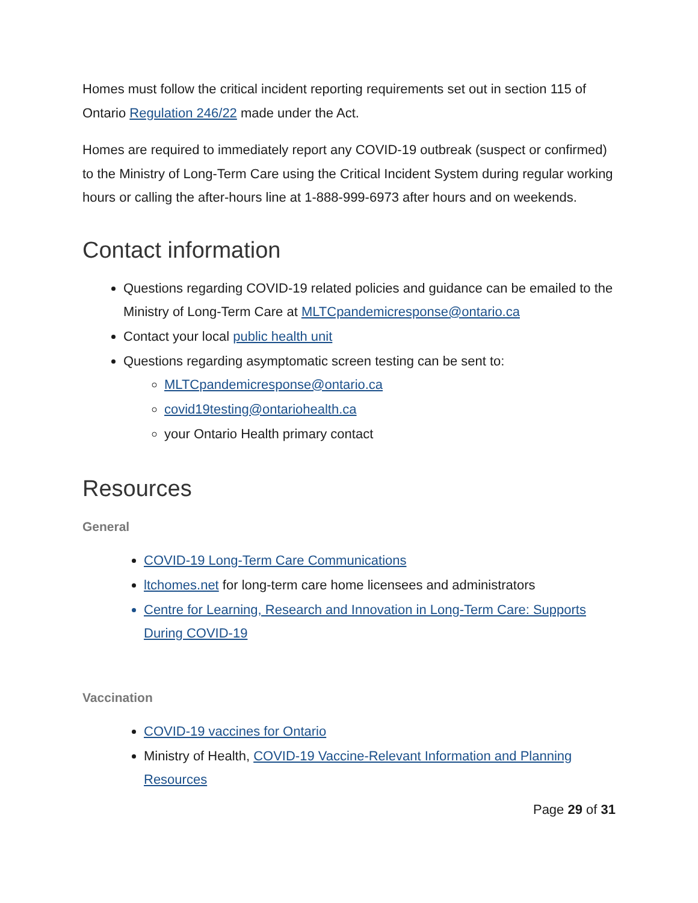Homes must follow the critical incident reporting requirements set out in section 115 of Ontario Regulation 246/22 made under the Act.
Homes are required to immediately report any COVID-19 outbreak (suspect or confirmed) to the Ministry of Long-Term Care using the Critical Incident System during regular working hours or calling the after-hours line at 1-888-999-6973 after hours and on weekends.
Contact information
Questions regarding COVID-19 related policies and guidance can be emailed to the Ministry of Long-Term Care at MLTCpandemicresponse@ontario.ca
Contact your local public health unit
Questions regarding asymptomatic screen testing can be sent to:
MLTCpandemicresponse@ontario.ca
covid19testing@ontariohealth.ca
your Ontario Health primary contact
Resources
General
COVID-19 Long-Term Care Communications
ltchomes.net for long-term care home licensees and administrators
Centre for Learning, Research and Innovation in Long-Term Care: Supports During COVID-19
Vaccination
COVID-19 vaccines for Ontario
Ministry of Health, COVID-19 Vaccine-Relevant Information and Planning Resources
Page 29 of 31